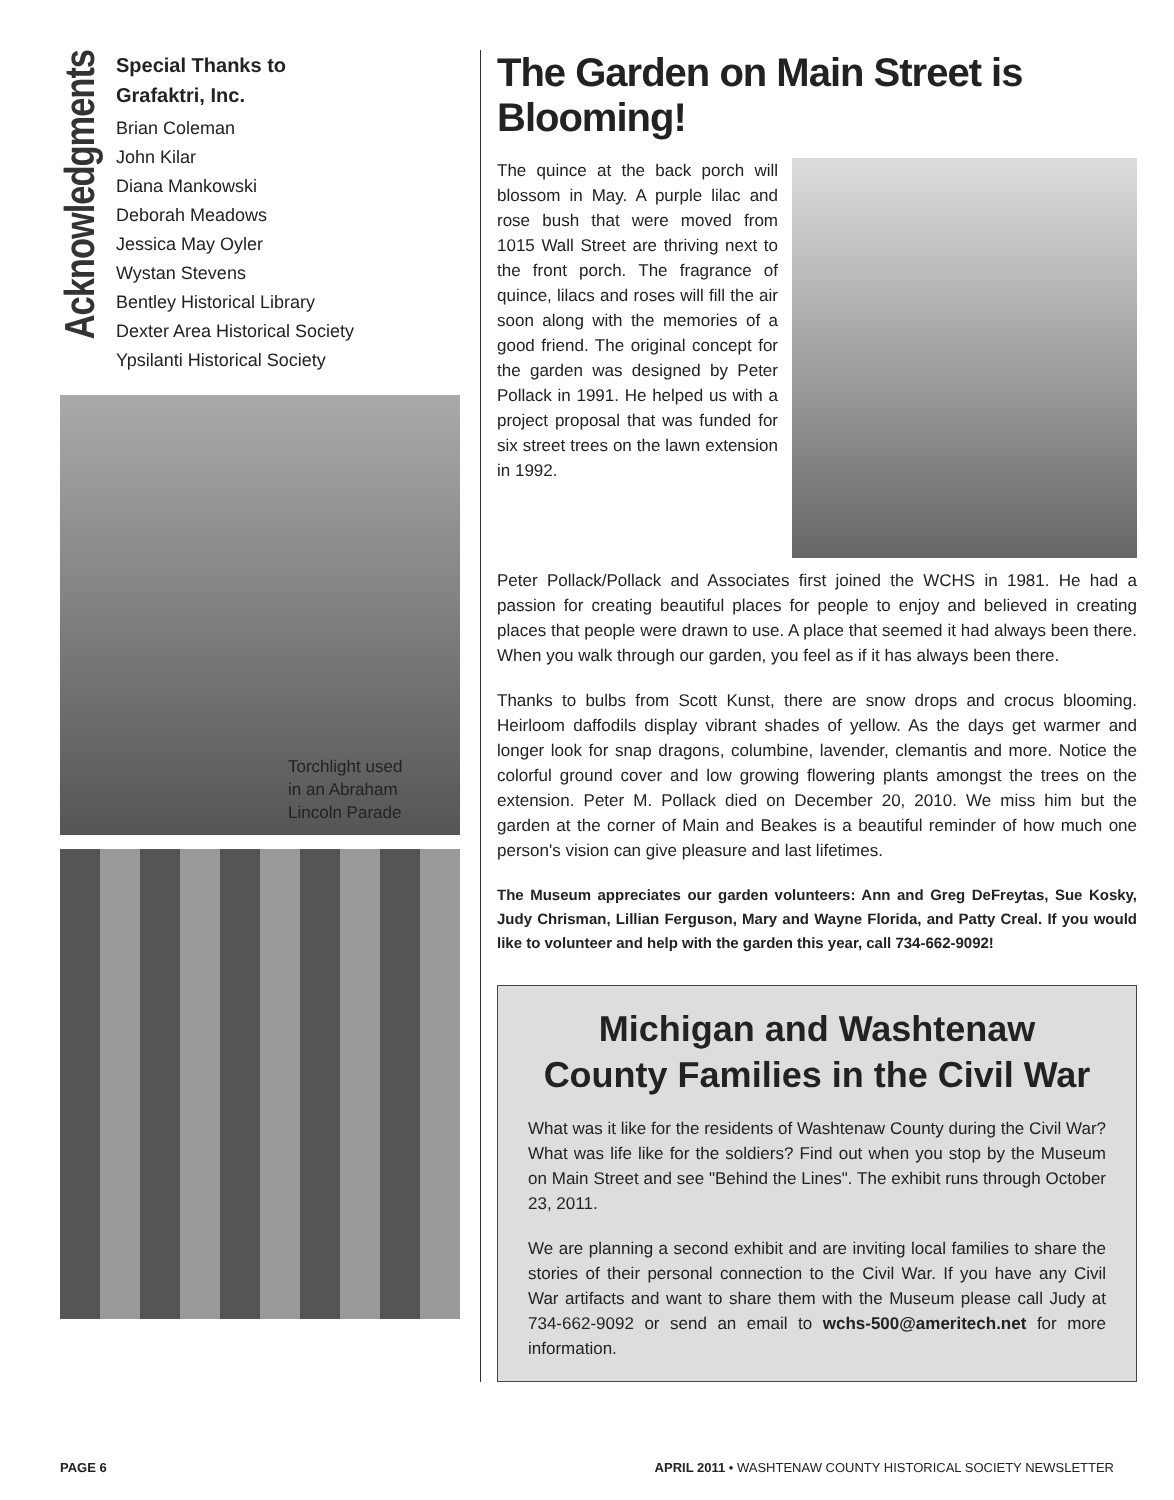Acknowledgments
Special Thanks to
Grafaktri, Inc.
Brian Coleman
John Kilar
Diana Mankowski
Deborah Meadows
Jessica May Oyler
Wystan Stevens
Bentley Historical Library
Dexter Area Historical Society
Ypsilanti Historical Society
Torchlight used
in an Abraham
Lincoln Parade
The Garden on Main Street is Blooming!
The quince at the back porch will blossom in May. A purple lilac and rose bush that were moved from 1015 Wall Street are thriving next to the front porch. The fragrance of quince, lilacs and roses will fill the air soon along with the memories of a good friend. The original concept for the garden was designed by Peter Pollack in 1991. He helped us with a project proposal that was funded for six street trees on the lawn extension in 1992.
Peter Pollack/Pollack and Associates first joined the WCHS in 1981. He had a passion for creating beautiful places for people to enjoy and believed in creating places that people were drawn to use. A place that seemed it had always been there. When you walk through our garden, you feel as if it has always been there.
Thanks to bulbs from Scott Kunst, there are snow drops and crocus blooming. Heirloom daffodils display vibrant shades of yellow. As the days get warmer and longer look for snap dragons, columbine, lavender, clemantis and more. Notice the colorful ground cover and low growing flowering plants amongst the trees on the extension. Peter M. Pollack died on December 20, 2010. We miss him but the garden at the corner of Main and Beakes is a beautiful reminder of how much one person's vision can give pleasure and last lifetimes.
The Museum appreciates our garden volunteers: Ann and Greg DeFreytas, Sue Kosky, Judy Chrisman, Lillian Ferguson, Mary and Wayne Florida, and Patty Creal. If you would like to volunteer and help with the garden this year, call 734-662-9092!
Michigan and Washtenaw
County Families in the Civil War
What was it like for the residents of Washtenaw County during the Civil War? What was life like for the soldiers? Find out when you stop by the Museum on Main Street and see "Behind the Lines". The exhibit runs through October 23, 2011.
We are planning a second exhibit and are inviting local families to share the stories of their personal connection to the Civil War. If you have any Civil War artifacts and want to share them with the Museum please call Judy at 734-662-9092 or send an email to wchs-500@ameritech.net for more information.
PAGE 6 APRIL 2011 • WASHTENAW COUNTY HISTORICAL SOCIETY NEWSLETTER